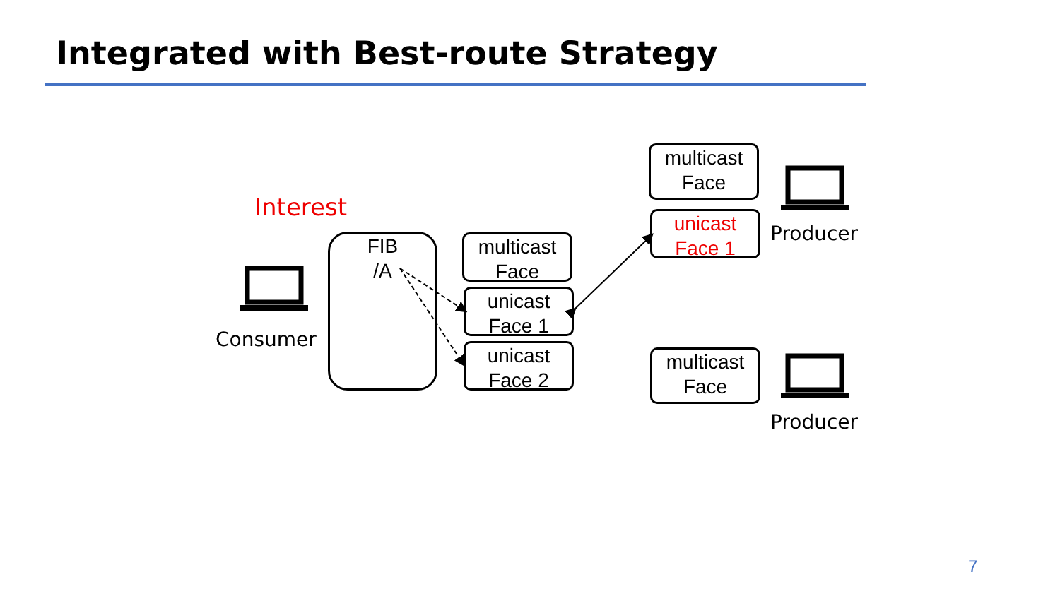Integrated with Best-route Strategy
Interest
Consumer
FIB
/A
multicast
Face
unicast
Face 1
unicast
Face 2
multicast
Face
unicast
Face 1
multicast
Face
Producer
Producer
7